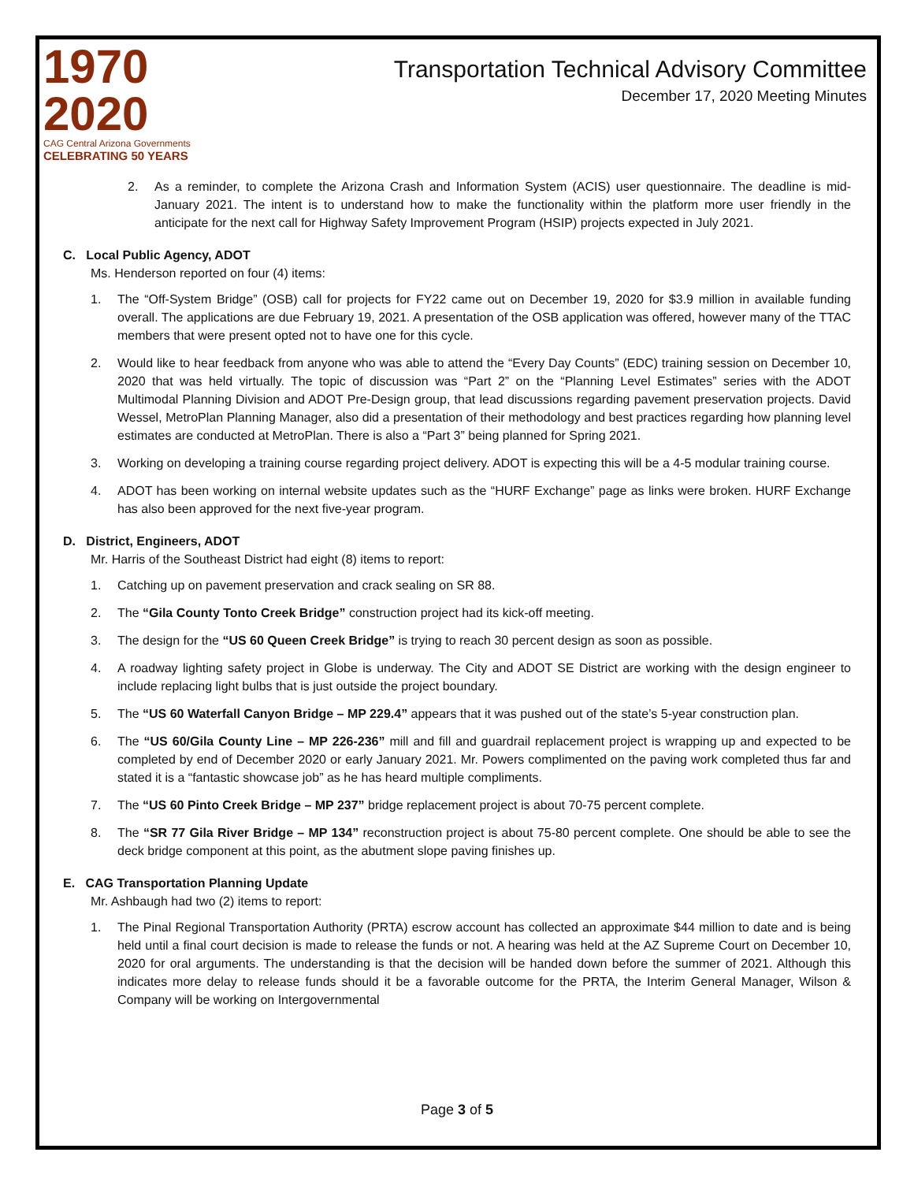1970
2020
CAG Central Arizona Governments
CELEBRATING 50 YEARS
Transportation Technical Advisory Committee
December 17, 2020 Meeting Minutes
2. As a reminder, to complete the Arizona Crash and Information System (ACIS) user questionnaire. The deadline is mid-January 2021. The intent is to understand how to make the functionality within the platform more user friendly in the anticipate for the next call for Highway Safety Improvement Program (HSIP) projects expected in July 2021.
C. Local Public Agency, ADOT
Ms. Henderson reported on four (4) items:
1. The “Off-System Bridge” (OSB) call for projects for FY22 came out on December 19, 2020 for $3.9 million in available funding overall. The applications are due February 19, 2021. A presentation of the OSB application was offered, however many of the TTAC members that were present opted not to have one for this cycle.
2. Would like to hear feedback from anyone who was able to attend the “Every Day Counts” (EDC) training session on December 10, 2020 that was held virtually. The topic of discussion was “Part 2” on the “Planning Level Estimates” series with the ADOT Multimodal Planning Division and ADOT Pre-Design group, that lead discussions regarding pavement preservation projects. David Wessel, MetroPlan Planning Manager, also did a presentation of their methodology and best practices regarding how planning level estimates are conducted at MetroPlan. There is also a “Part 3” being planned for Spring 2021.
3. Working on developing a training course regarding project delivery. ADOT is expecting this will be a 4-5 modular training course.
4. ADOT has been working on internal website updates such as the “HURF Exchange” page as links were broken. HURF Exchange has also been approved for the next five-year program.
D. District, Engineers, ADOT
Mr. Harris of the Southeast District had eight (8) items to report:
1. Catching up on pavement preservation and crack sealing on SR 88.
2. The “Gila County Tonto Creek Bridge” construction project had its kick-off meeting.
3. The design for the “US 60 Queen Creek Bridge” is trying to reach 30 percent design as soon as possible.
4. A roadway lighting safety project in Globe is underway. The City and ADOT SE District are working with the design engineer to include replacing light bulbs that is just outside the project boundary.
5. The “US 60 Waterfall Canyon Bridge – MP 229.4” appears that it was pushed out of the state’s 5-year construction plan.
6. The “US 60/Gila County Line – MP 226-236” mill and fill and guardrail replacement project is wrapping up and expected to be completed by end of December 2020 or early January 2021. Mr. Powers complimented on the paving work completed thus far and stated it is a “fantastic showcase job” as he has heard multiple compliments.
7. The “US 60 Pinto Creek Bridge – MP 237” bridge replacement project is about 70-75 percent complete.
8. The “SR 77 Gila River Bridge – MP 134” reconstruction project is about 75-80 percent complete. One should be able to see the deck bridge component at this point, as the abutment slope paving finishes up.
E. CAG Transportation Planning Update
Mr. Ashbaugh had two (2) items to report:
1. The Pinal Regional Transportation Authority (PRTA) escrow account has collected an approximate $44 million to date and is being held until a final court decision is made to release the funds or not. A hearing was held at the AZ Supreme Court on December 10, 2020 for oral arguments. The understanding is that the decision will be handed down before the summer of 2021. Although this indicates more delay to release funds should it be a favorable outcome for the PRTA, the Interim General Manager, Wilson & Company will be working on Intergovernmental
Page 3 of 5